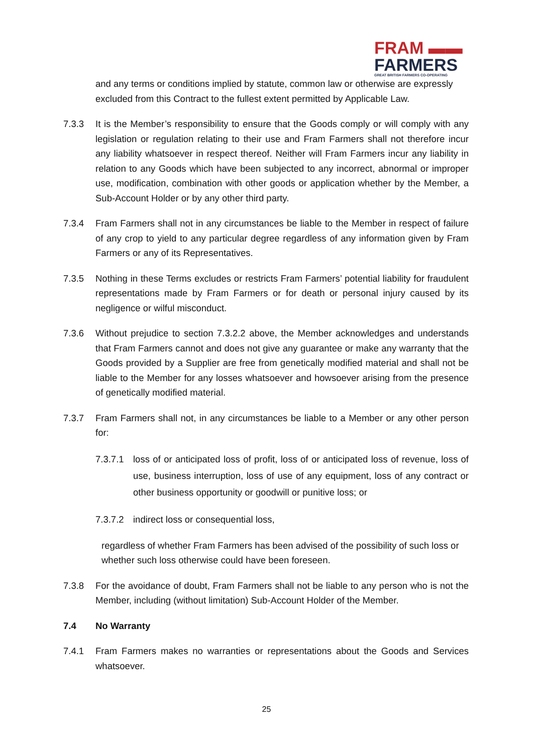FRAM ▬▬
FARMERS
GREAT BRITISH FARMERS CO-OPERATING
and any terms or conditions implied by statute, common law or otherwise are expressly excluded from this Contract to the fullest extent permitted by Applicable Law.
7.3.3 It is the Member’s responsibility to ensure that the Goods comply or will comply with any legislation or regulation relating to their use and Fram Farmers shall not therefore incur any liability whatsoever in respect thereof. Neither will Fram Farmers incur any liability in relation to any Goods which have been subjected to any incorrect, abnormal or improper use, modification, combination with other goods or application whether by the Member, a Sub-Account Holder or by any other third party.
7.3.4 Fram Farmers shall not in any circumstances be liable to the Member in respect of failure of any crop to yield to any particular degree regardless of any information given by Fram Farmers or any of its Representatives.
7.3.5 Nothing in these Terms excludes or restricts Fram Farmers’ potential liability for fraudulent representations made by Fram Farmers or for death or personal injury caused by its negligence or wilful misconduct.
7.3.6 Without prejudice to section 7.3.2.2 above, the Member acknowledges and understands that Fram Farmers cannot and does not give any guarantee or make any warranty that the Goods provided by a Supplier are free from genetically modified material and shall not be liable to the Member for any losses whatsoever and howsoever arising from the presence of genetically modified material.
7.3.7 Fram Farmers shall not, in any circumstances be liable to a Member or any other person for:
7.3.7.1
loss of or anticipated loss of profit, loss of or anticipated loss of revenue, loss of use, business interruption, loss of use of any equipment, loss of any contract or other business opportunity or goodwill or punitive loss; or
7.3.7.2
indirect loss or consequential loss,
regardless of whether Fram Farmers has been advised of the possibility of such loss or whether such loss otherwise could have been foreseen.
7.3.8 For the avoidance of doubt, Fram Farmers shall not be liable to any person who is not the Member, including (without limitation) Sub-Account Holder of the Member.
7.4 No Warranty
7.4.1 Fram Farmers makes no warranties or representations about the Goods and Services whatsoever.
25